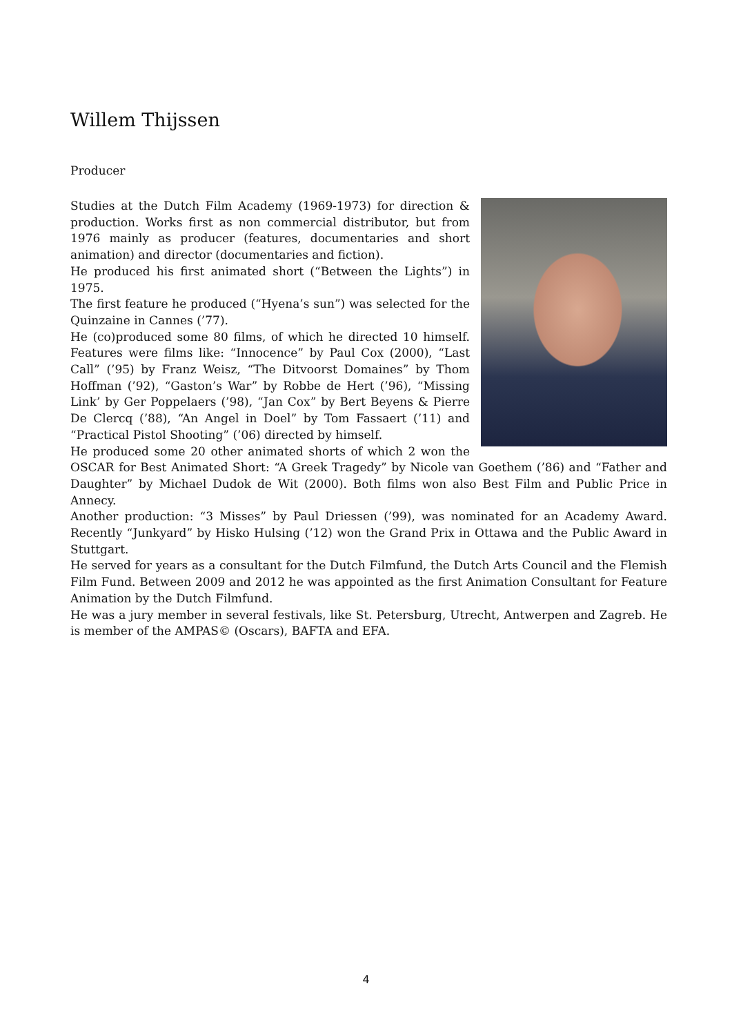Willem Thijssen
Producer
Studies at the Dutch Film Academy (1969-1973) for direction & production. Works first as non commercial distributor, but from 1976 mainly as producer (features, documentaries and short animation) and director (documentaries and fiction).
He produced his first animated short (“Between the Lights”) in 1975.
The first feature he produced (“Hyena’s sun”) was selected for the Quinzaine in Cannes (’77).
He (co)produced some 80 films, of which he directed 10 himself. Features were films like: “Innocence” by Paul Cox (2000), “Last Call” (’95) by Franz Weisz, “The Ditvoorst Domaines” by Thom Hoffman (’92), “Gaston’s War” by Robbe de Hert (’96), “Missing Link’ by Ger Poppelaers (’98), “Jan Cox” by Bert Beyens & Pierre De Clercq (’88), “An Angel in Doel” by Tom Fassaert (’11) and “Practical Pistol Shooting” (’06) directed by himself.
He produced some 20 other animated shorts of which 2 won the OSCAR for Best Animated Short: “A Greek Tragedy” by Nicole van Goethem (’86) and “Father and Daughter” by Michael Dudok de Wit (2000). Both films won also Best Film and Public Price in Annecy.
Another production: “3 Misses” by Paul Driessen (’99), was nominated for an Academy Award. Recently “Junkyard” by Hisko Hulsing (’12) won the Grand Prix in Ottawa and the Public Award in Stuttgart.
He served for years as a consultant for the Dutch Filmfund, the Dutch Arts Council and the Flemish Film Fund. Between 2009 and 2012 he was appointed as the first Animation Consultant for Feature Animation by the Dutch Filmfund.
He was a jury member in several festivals, like St. Petersburg, Utrecht, Antwerpen and Zagreb. He is member of the AMPAS© (Oscars), BAFTA and EFA.
4